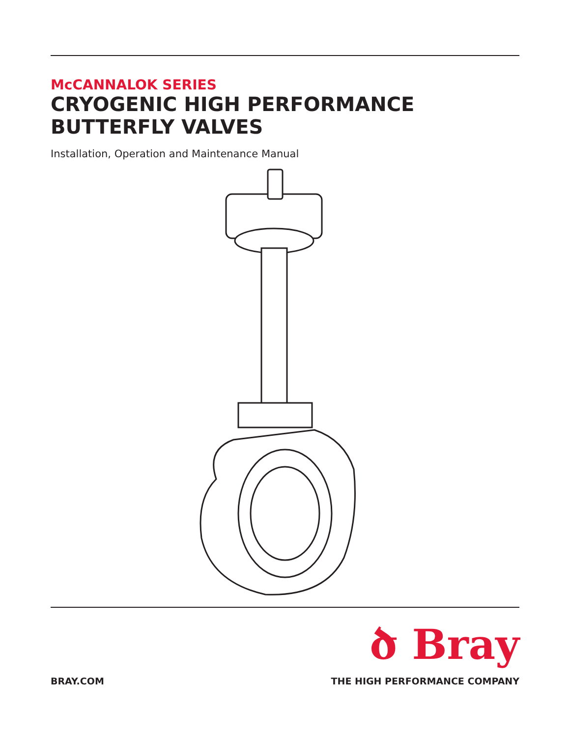McCANNALOK SERIES
CRYOGENIC HIGH PERFORMANCE
BUTTERFLY VALVES
Installation, Operation and Maintenance Manual
ծ Bray
BRAY.COM THE HIGH PERFORMANCE COMPANY